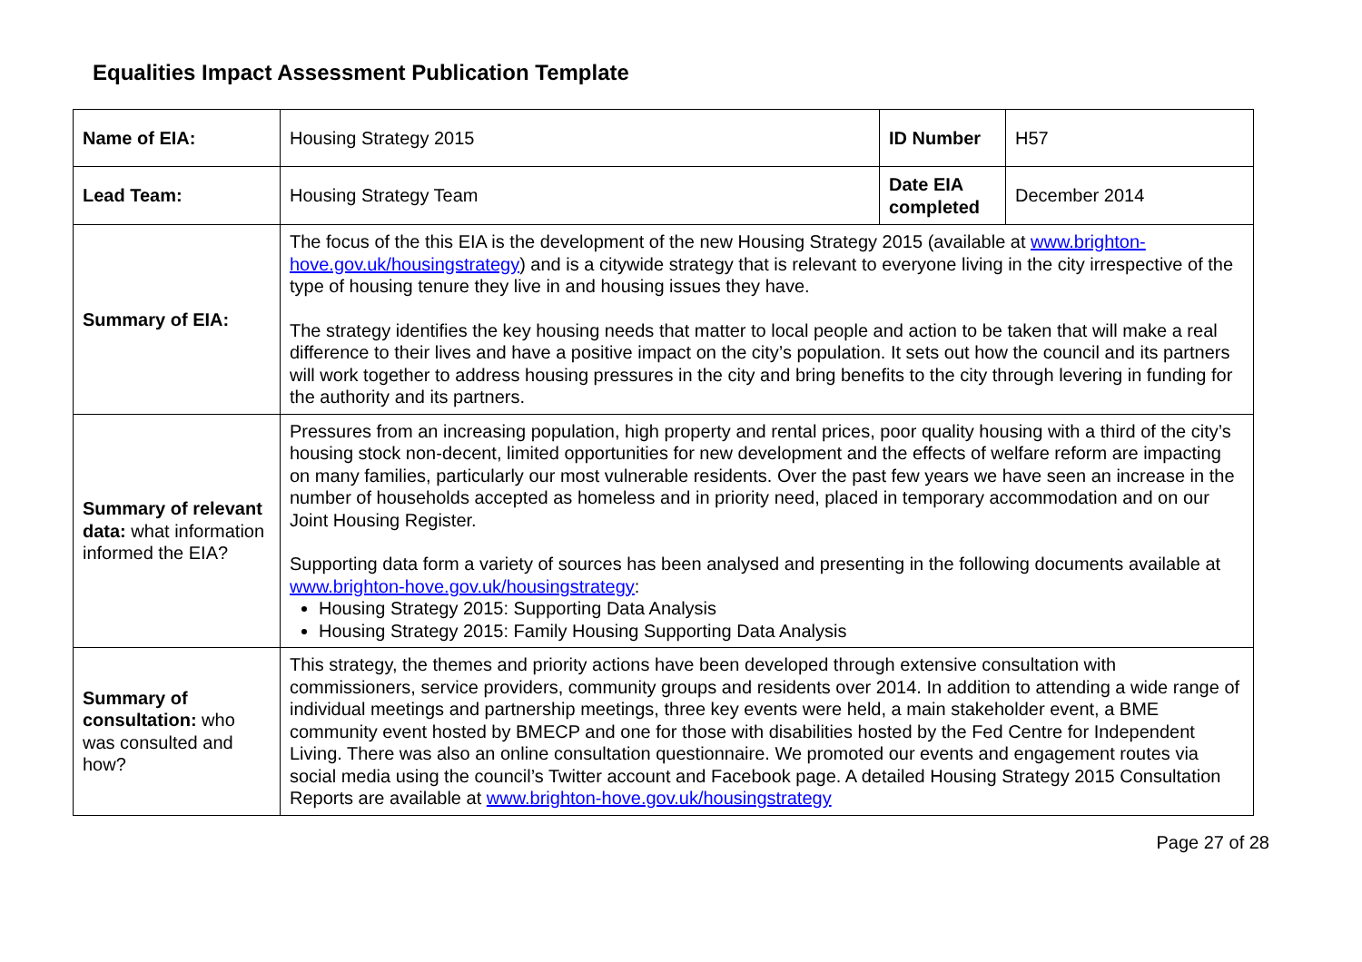Equalities Impact Assessment Publication Template
| Name of EIA: | Housing Strategy 2015 | ID Number | H57 |
| Lead Team: | Housing Strategy Team | Date EIA completed | December 2014 |
| Summary of EIA: | The focus of the this EIA is the development of the new Housing Strategy 2015 (available at www.brighton-hove.gov.uk/housingstrategy ) and is a citywide strategy that is relevant to everyone living in the city irrespective of the type of housing tenure they live in and housing issues they have. The strategy identifies the key housing needs that matter to local people and action to be taken that will make a real difference to their lives and have a positive impact on the city’s population. It sets out how the council and its partners will work together to address housing pressures in the city and bring benefits to the city through levering in funding for the authority and its partners. | | |
| Summary of relevant data: what information informed the EIA? | Pressures from an increasing population, high property and rental prices, poor quality housing with a third of the city’s housing stock non-decent, limited opportunities for new development and the effects of welfare reform are impacting on many families, particularly our most vulnerable residents. Over the past few years we have seen an increase in the number of households accepted as homeless and in priority need, placed in temporary accommodation and on our Joint Housing Register. Supporting data form a variety of sources has been analysed and presenting in the following documents available at www.brighton-hove.gov.uk/housingstrategy : Housing Strategy 2015: Supporting Data Analysis Housing Strategy 2015: Family Housing Supporting Data Analysis | | |
| Summary of consultation: who was consulted and how? | This strategy, the themes and priority actions have been developed through extensive consultation with commissioners, service providers, community groups and residents over 2014. In addition to attending a wide range of individual meetings and partnership meetings, three key events were held, a main stakeholder event, a BME community event hosted by BMECP and one for those with disabilities hosted by the Fed Centre for Independent Living. There was also an online consultation questionnaire. We promoted our events and engagement routes via social media using the council’s Twitter account and Facebook page. A detailed Housing Strategy 2015 Consultation Reports are available at www.brighton-hove.gov.uk/housingstrategy | | |
Page 27 of 28